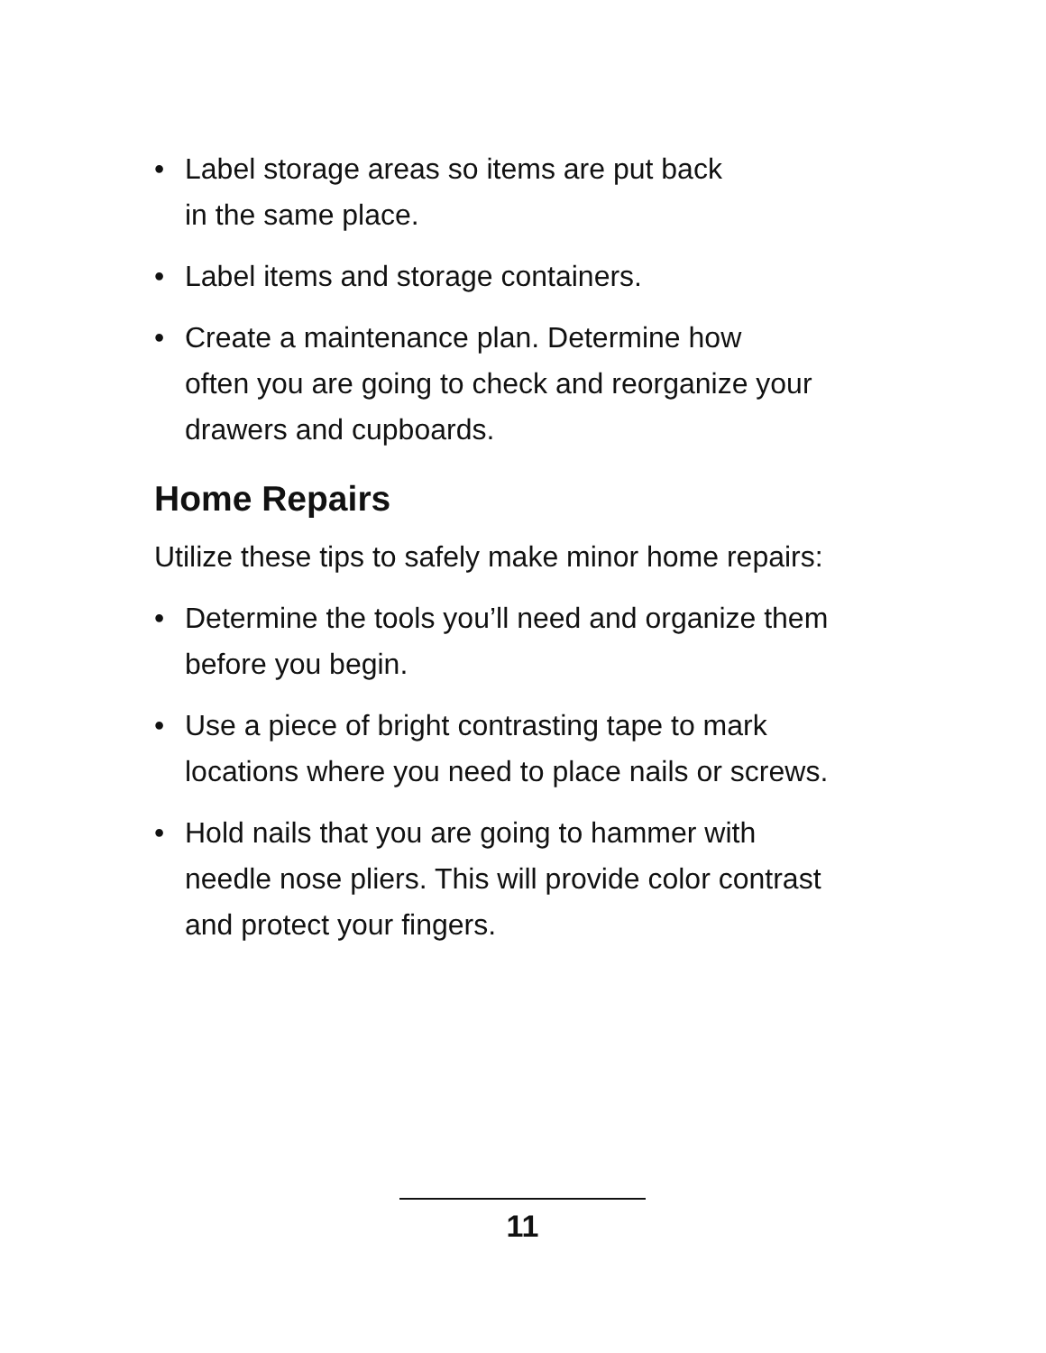• Label storage areas so items are put back
in the same place.
• Label items and storage containers.
• Create a maintenance plan. Determine how
often you are going to check and reorganize your
drawers and cupboards.
Home Repairs
Utilize these tips to safely make minor home repairs:
• Determine the tools you’ll need and organize them
before you begin.
• Use a piece of bright contrasting tape to mark
locations where you need to place nails or screws.
• Hold nails that you are going to hammer with
needle nose pliers. This will provide color contrast
and protect your fingers.
11